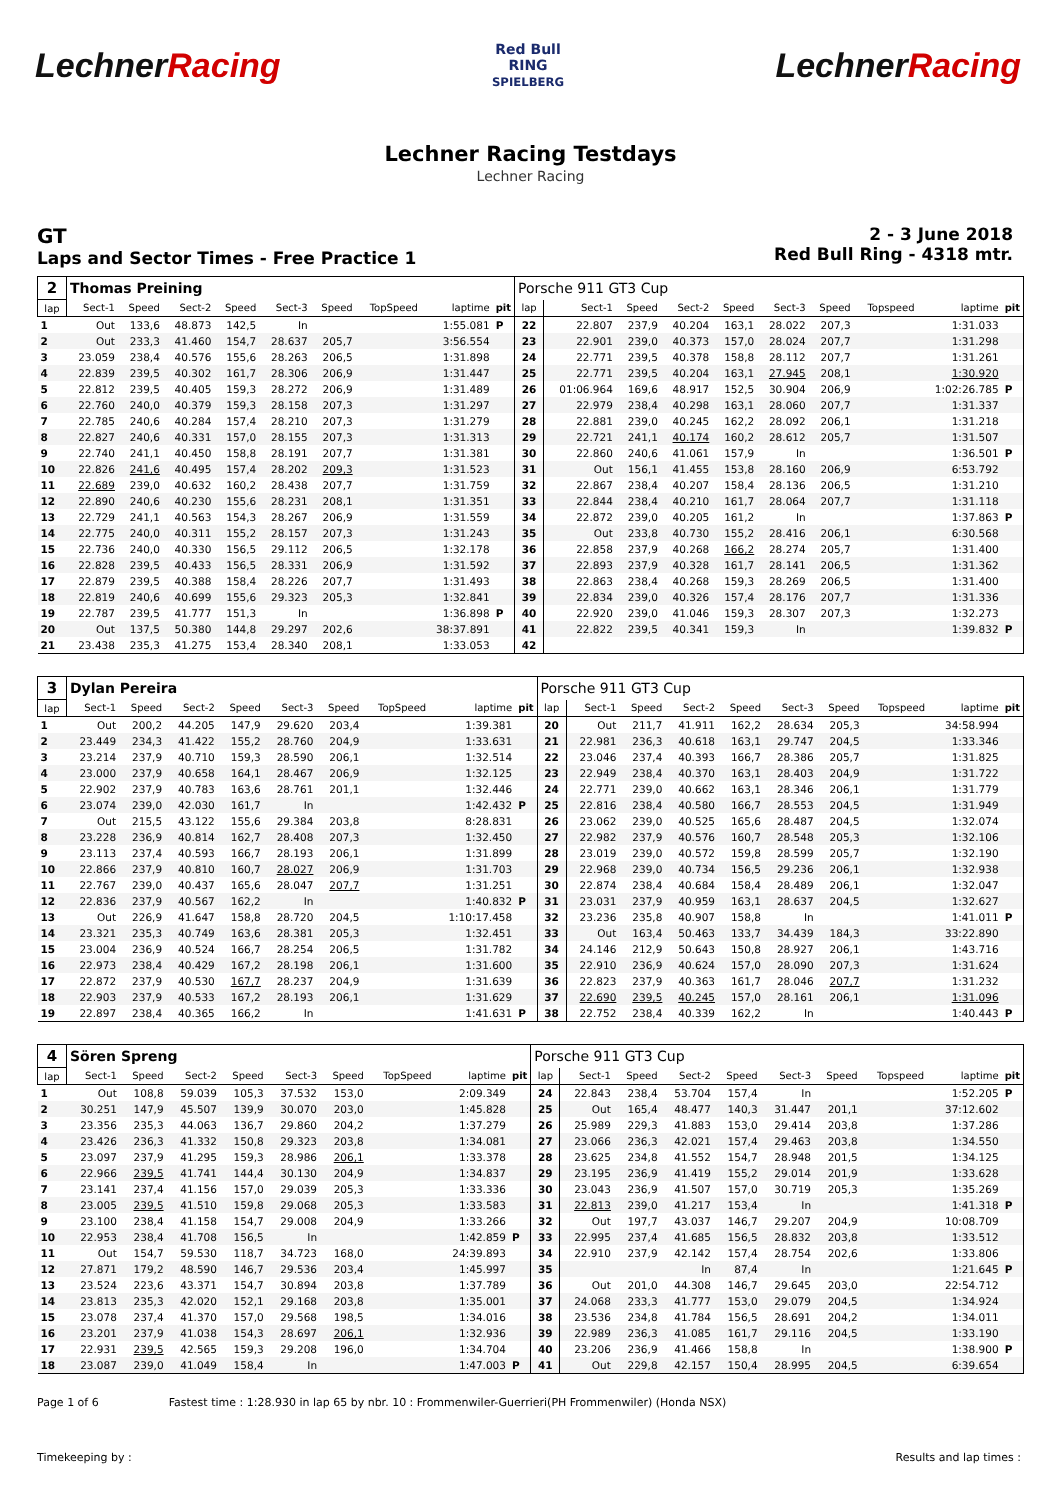LechnerRacing
Red Bull
RING
SPIELBERG
LechnerRacing
Lechner Racing Testdays
Lechner Racing
GT
Laps and Sector Times - Free Practice 1
2 - 3 June 2018
Red Bull Ring - 4318 mtr.
| 2 | Thomas Preining | | | | | | | | | Porsche 911 GT3 Cup | | | | | | | | | |
| lap | Sect-1 | Speed | Sect-2 | Speed | Sect-3 | Speed | TopSpeed | laptime | pit | lap | Sect-1 | Speed | Sect-2 | Speed | Sect-3 | Speed | Topspeed | laptime | pit |
| 1 | Out | 133,6 | 48.873 | 142,5 | In | | | 1:55.081 | P | 22 | 22.807 | 237,9 | 40.204 | 163,1 | 28.022 | 207,3 | | 1:31.033 | |
| 2 | Out | 233,3 | 41.460 | 154,7 | 28.637 | 205,7 | | 3:56.554 | | 23 | 22.901 | 239,0 | 40.373 | 157,0 | 28.024 | 207,7 | | 1:31.298 | |
| 3 | 23.059 | 238,4 | 40.576 | 155,6 | 28.263 | 206,5 | | 1:31.898 | | 24 | 22.771 | 239,5 | 40.378 | 158,8 | 28.112 | 207,7 | | 1:31.261 | |
| 4 | 22.839 | 239,5 | 40.302 | 161,7 | 28.306 | 206,9 | | 1:31.447 | | 25 | 22.771 | 239,5 | 40.204 | 163,1 | 27.945 | 208,1 | | 1:30.920 | |
| 5 | 22.812 | 239,5 | 40.405 | 159,3 | 28.272 | 206,9 | | 1:31.489 | | 26 | 01:06.964 | 169,6 | 48.917 | 152,5 | 30.904 | 206,9 | | 1:02:26.785 | P |
| 6 | 22.760 | 240,0 | 40.379 | 159,3 | 28.158 | 207,3 | | 1:31.297 | | 27 | 22.979 | 238,4 | 40.298 | 163,1 | 28.060 | 207,7 | | 1:31.337 | |
| 7 | 22.785 | 240,6 | 40.284 | 157,4 | 28.210 | 207,3 | | 1:31.279 | | 28 | 22.881 | 239,0 | 40.245 | 162,2 | 28.092 | 206,1 | | 1:31.218 | |
| 8 | 22.827 | 240,6 | 40.331 | 157,0 | 28.155 | 207,3 | | 1:31.313 | | 29 | 22.721 | 241,1 | 40.174 | 160,2 | 28.612 | 205,7 | | 1:31.507 | |
| 9 | 22.740 | 241,1 | 40.450 | 158,8 | 28.191 | 207,7 | | 1:31.381 | | 30 | 22.860 | 240,6 | 41.061 | 157,9 | In | | | 1:36.501 | P |
| 10 | 22.826 | 241,6 | 40.495 | 157,4 | 28.202 | 209,3 | | 1:31.523 | | 31 | Out | 156,1 | 41.455 | 153,8 | 28.160 | 206,9 | | 6:53.792 | |
| 11 | 22.689 | 239,0 | 40.632 | 160,2 | 28.438 | 207,7 | | 1:31.759 | | 32 | 22.867 | 238,4 | 40.207 | 158,4 | 28.136 | 206,5 | | 1:31.210 | |
| 12 | 22.890 | 240,6 | 40.230 | 155,6 | 28.231 | 208,1 | | 1:31.351 | | 33 | 22.844 | 238,4 | 40.210 | 161,7 | 28.064 | 207,7 | | 1:31.118 | |
| 13 | 22.729 | 241,1 | 40.563 | 154,3 | 28.267 | 206,9 | | 1:31.559 | | 34 | 22.872 | 239,0 | 40.205 | 161,2 | In | | | 1:37.863 | P |
| 14 | 22.775 | 240,0 | 40.311 | 155,2 | 28.157 | 207,3 | | 1:31.243 | | 35 | Out | 233,8 | 40.730 | 155,2 | 28.416 | 206,1 | | 6:30.568 | |
| 15 | 22.736 | 240,0 | 40.330 | 156,5 | 29.112 | 206,5 | | 1:32.178 | | 36 | 22.858 | 237,9 | 40.268 | 166,2 | 28.274 | 205,7 | | 1:31.400 | |
| 16 | 22.828 | 239,5 | 40.433 | 156,5 | 28.331 | 206,9 | | 1:31.592 | | 37 | 22.893 | 237,9 | 40.328 | 161,7 | 28.141 | 206,5 | | 1:31.362 | |
| 17 | 22.879 | 239,5 | 40.388 | 158,4 | 28.226 | 207,7 | | 1:31.493 | | 38 | 22.863 | 238,4 | 40.268 | 159,3 | 28.269 | 206,5 | | 1:31.400 | |
| 18 | 22.819 | 240,6 | 40.699 | 155,6 | 29.323 | 205,3 | | 1:32.841 | | 39 | 22.834 | 239,0 | 40.326 | 157,4 | 28.176 | 207,7 | | 1:31.336 | |
| 19 | 22.787 | 239,5 | 41.777 | 151,3 | In | | | 1:36.898 | P | 40 | 22.920 | 239,0 | 41.046 | 159,3 | 28.307 | 207,3 | | 1:32.273 | |
| 20 | Out | 137,5 | 50.380 | 144,8 | 29.297 | 202,6 | | 38:37.891 | | 41 | 22.822 | 239,5 | 40.341 | 159,3 | In | | | 1:39.832 | P |
| 21 | 23.438 | 235,3 | 41.275 | 153,4 | 28.340 | 208,1 | | 1:33.053 | | 42 | | | | | | | | | |
| 3 | Dylan Pereira | | | | | | | | | Porsche 911 GT3 Cup | | | | | | | | | |
| lap | Sect-1 | Speed | Sect-2 | Speed | Sect-3 | Speed | TopSpeed | laptime | pit | lap | Sect-1 | Speed | Sect-2 | Speed | Sect-3 | Speed | Topspeed | laptime | pit |
| 1 | Out | 200,2 | 44.205 | 147,9 | 29.620 | 203,4 | | 1:39.381 | | 20 | Out | 211,7 | 41.911 | 162,2 | 28.634 | 205,3 | | 34:58.994 | |
| 2 | 23.449 | 234,3 | 41.422 | 155,2 | 28.760 | 204,9 | | 1:33.631 | | 21 | 22.981 | 236,3 | 40.618 | 163,1 | 29.747 | 204,5 | | 1:33.346 | |
| 3 | 23.214 | 237,9 | 40.710 | 159,3 | 28.590 | 206,1 | | 1:32.514 | | 22 | 23.046 | 237,4 | 40.393 | 166,7 | 28.386 | 205,7 | | 1:31.825 | |
| 4 | 23.000 | 237,9 | 40.658 | 164,1 | 28.467 | 206,9 | | 1:32.125 | | 23 | 22.949 | 238,4 | 40.370 | 163,1 | 28.403 | 204,9 | | 1:31.722 | |
| 5 | 22.902 | 237,9 | 40.783 | 163,6 | 28.761 | 201,1 | | 1:32.446 | | 24 | 22.771 | 239,0 | 40.662 | 163,1 | 28.346 | 206,1 | | 1:31.779 | |
| 6 | 23.074 | 239,0 | 42.030 | 161,7 | In | | | 1:42.432 | P | 25 | 22.816 | 238,4 | 40.580 | 166,7 | 28.553 | 204,5 | | 1:31.949 | |
| 7 | Out | 215,5 | 43.122 | 155,6 | 29.384 | 203,8 | | 8:28.831 | | 26 | 23.062 | 239,0 | 40.525 | 165,6 | 28.487 | 204,5 | | 1:32.074 | |
| 8 | 23.228 | 236,9 | 40.814 | 162,7 | 28.408 | 207,3 | | 1:32.450 | | 27 | 22.982 | 237,9 | 40.576 | 160,7 | 28.548 | 205,3 | | 1:32.106 | |
| 9 | 23.113 | 237,4 | 40.593 | 166,7 | 28.193 | 206,1 | | 1:31.899 | | 28 | 23.019 | 239,0 | 40.572 | 159,8 | 28.599 | 205,7 | | 1:32.190 | |
| 10 | 22.866 | 237,9 | 40.810 | 160,7 | 28.027 | 206,9 | | 1:31.703 | | 29 | 22.968 | 239,0 | 40.734 | 156,5 | 29.236 | 206,1 | | 1:32.938 | |
| 11 | 22.767 | 239,0 | 40.437 | 165,6 | 28.047 | 207,7 | | 1:31.251 | | 30 | 22.874 | 238,4 | 40.684 | 158,4 | 28.489 | 206,1 | | 1:32.047 | |
| 12 | 22.836 | 237,9 | 40.567 | 162,2 | In | | | 1:40.832 | P | 31 | 23.031 | 237,9 | 40.959 | 163,1 | 28.637 | 204,5 | | 1:32.627 | |
| 13 | Out | 226,9 | 41.647 | 158,8 | 28.720 | 204,5 | | 1:10:17.458 | | 32 | 23.236 | 235,8 | 40.907 | 158,8 | In | | | 1:41.011 | P |
| 14 | 23.321 | 235,3 | 40.749 | 163,6 | 28.381 | 205,3 | | 1:32.451 | | 33 | Out | 163,4 | 50.463 | 133,7 | 34.439 | 184,3 | | 33:22.890 | |
| 15 | 23.004 | 236,9 | 40.524 | 166,7 | 28.254 | 206,5 | | 1:31.782 | | 34 | 24.146 | 212,9 | 50.643 | 150,8 | 28.927 | 206,1 | | 1:43.716 | |
| 16 | 22.973 | 238,4 | 40.429 | 167,2 | 28.198 | 206,1 | | 1:31.600 | | 35 | 22.910 | 236,9 | 40.624 | 157,0 | 28.090 | 207,3 | | 1:31.624 | |
| 17 | 22.872 | 237,9 | 40.530 | 167,7 | 28.237 | 204,9 | | 1:31.639 | | 36 | 22.823 | 237,9 | 40.363 | 161,7 | 28.046 | 207,7 | | 1:31.232 | |
| 18 | 22.903 | 237,9 | 40.533 | 167,2 | 28.193 | 206,1 | | 1:31.629 | | 37 | 22.690 | 239,5 | 40.245 | 157,0 | 28.161 | 206,1 | | 1:31.096 | |
| 19 | 22.897 | 238,4 | 40.365 | 166,2 | In | | | 1:41.631 | P | 38 | 22.752 | 238,4 | 40.339 | 162,2 | In | | | 1:40.443 | P |
| 4 | Sören Spreng | | | | | | | | | Porsche 911 GT3 Cup | | | | | | | | | |
| lap | Sect-1 | Speed | Sect-2 | Speed | Sect-3 | Speed | TopSpeed | laptime | pit | lap | Sect-1 | Speed | Sect-2 | Speed | Sect-3 | Speed | Topspeed | laptime | pit |
| 1 | Out | 108,8 | 59.039 | 105,3 | 37.532 | 153,0 | | 2:09.349 | | 24 | 22.843 | 238,4 | 53.704 | 157,4 | In | | | 1:52.205 | P |
| 2 | 30.251 | 147,9 | 45.507 | 139,9 | 30.070 | 203,0 | | 1:45.828 | | 25 | Out | 165,4 | 48.477 | 140,3 | 31.447 | 201,1 | | 37:12.602 | |
| 3 | 23.356 | 235,3 | 44.063 | 136,7 | 29.860 | 204,2 | | 1:37.279 | | 26 | 25.989 | 229,3 | 41.883 | 153,0 | 29.414 | 203,8 | | 1:37.286 | |
| 4 | 23.426 | 236,3 | 41.332 | 150,8 | 29.323 | 203,8 | | 1:34.081 | | 27 | 23.066 | 236,3 | 42.021 | 157,4 | 29.463 | 203,8 | | 1:34.550 | |
| 5 | 23.097 | 237,9 | 41.295 | 159,3 | 28.986 | 206,1 | | 1:33.378 | | 28 | 23.625 | 234,8 | 41.552 | 154,7 | 28.948 | 201,5 | | 1:34.125 | |
| 6 | 22.966 | 239,5 | 41.741 | 144,4 | 30.130 | 204,9 | | 1:34.837 | | 29 | 23.195 | 236,9 | 41.419 | 155,2 | 29.014 | 201,9 | | 1:33.628 | |
| 7 | 23.141 | 237,4 | 41.156 | 157,0 | 29.039 | 205,3 | | 1:33.336 | | 30 | 23.043 | 236,9 | 41.507 | 157,0 | 30.719 | 205,3 | | 1:35.269 | |
| 8 | 23.005 | 239,5 | 41.510 | 159,8 | 29.068 | 205,3 | | 1:33.583 | | 31 | 22.813 | 239,0 | 41.217 | 153,4 | In | | | 1:41.318 | P |
| 9 | 23.100 | 238,4 | 41.158 | 154,7 | 29.008 | 204,9 | | 1:33.266 | | 32 | Out | 197,7 | 43.037 | 146,7 | 29.207 | 204,9 | | 10:08.709 | |
| 10 | 22.953 | 238,4 | 41.708 | 156,5 | In | | | 1:42.859 | P | 33 | 22.995 | 237,4 | 41.685 | 156,5 | 28.832 | 203,8 | | 1:33.512 | |
| 11 | Out | 154,7 | 59.530 | 118,7 | 34.723 | 168,0 | | 24:39.893 | | 34 | 22.910 | 237,9 | 42.142 | 157,4 | 28.754 | 202,6 | | 1:33.806 | |
| 12 | 27.871 | 179,2 | 48.590 | 146,7 | 29.536 | 203,4 | | 1:45.997 | | 35 | | | In | 87,4 | In | | | 1:21.645 | P |
| 13 | 23.524 | 223,6 | 43.371 | 154,7 | 30.894 | 203,8 | | 1:37.789 | | 36 | Out | 201,0 | 44.308 | 146,7 | 29.645 | 203,0 | | 22:54.712 | |
| 14 | 23.813 | 235,3 | 42.020 | 152,1 | 29.168 | 203,8 | | 1:35.001 | | 37 | 24.068 | 233,3 | 41.777 | 153,0 | 29.079 | 204,5 | | 1:34.924 | |
| 15 | 23.078 | 237,4 | 41.370 | 157,0 | 29.568 | 198,5 | | 1:34.016 | | 38 | 23.536 | 234,8 | 41.784 | 156,5 | 28.691 | 204,2 | | 1:34.011 | |
| 16 | 23.201 | 237,9 | 41.038 | 154,3 | 28.697 | 206,1 | | 1:32.936 | | 39 | 22.989 | 236,3 | 41.085 | 161,7 | 29.116 | 204,5 | | 1:33.190 | |
| 17 | 22.931 | 239,5 | 42.565 | 159,3 | 29.208 | 196,0 | | 1:34.704 | | 40 | 23.206 | 236,9 | 41.466 | 158,8 | In | | | 1:38.900 | P |
| 18 | 23.087 | 239,0 | 41.049 | 158,4 | In | | | 1:47.003 | P | 41 | Out | 229,8 | 42.157 | 150,4 | 28.995 | 204,5 | | 6:39.654 | |
Page 1 of 6 Fastest time : 1:28.930 in lap 65 by nbr. 10 : Frommenwiler-Guerrieri(PH Frommenwiler) (Honda NSX)
Timekeeping by : Results and lap times :